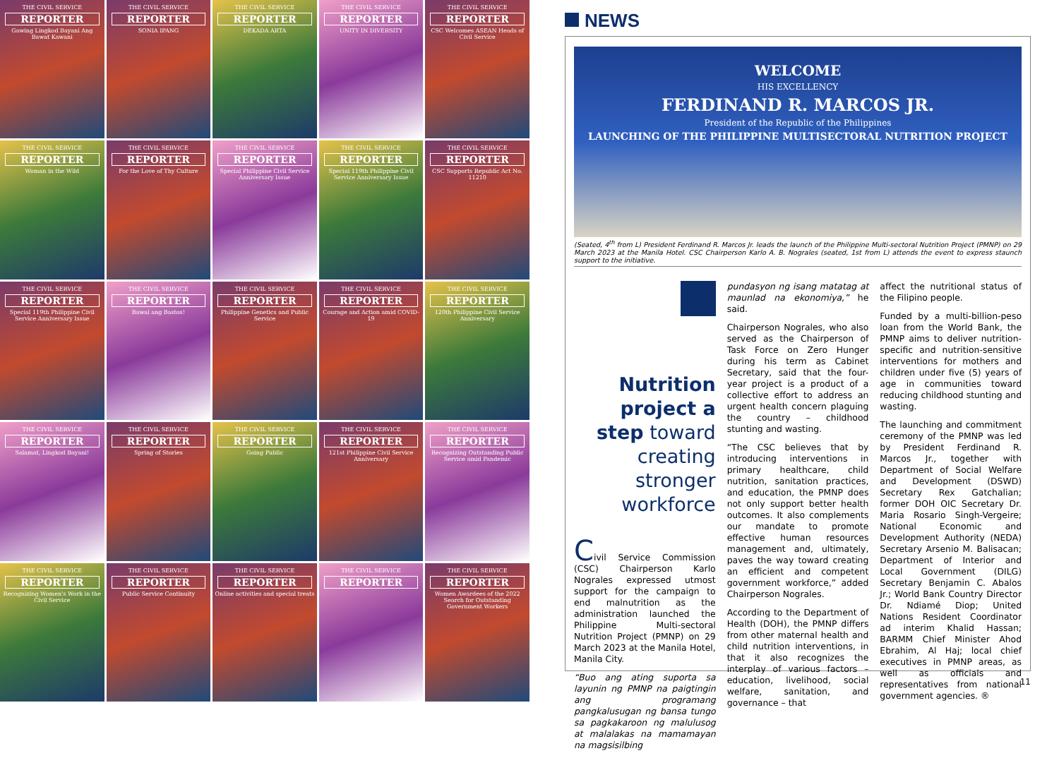THE CIVIL SERVICE
REPORTER
Gawing Lingkod Bayani Ang Bawat Kawani
THE CIVIL SERVICE
REPORTER
SONIA IPANG
THE CIVIL SERVICE
REPORTER
DEKADA ARTA
THE CIVIL SERVICE
REPORTER
UNITY IN DIVERSITY
THE CIVIL SERVICE
REPORTER
CSC Welcomes ASEAN Heads of Civil Service
THE CIVIL SERVICE
REPORTER
Woman in the Wild
THE CIVIL SERVICE
REPORTER
For the Love of Thy Culture
THE CIVIL SERVICE
REPORTER
Special Philippine Civil Service Anniversary Issue
THE CIVIL SERVICE
REPORTER
Special 119th Philippine Civil Service Anniversary Issue
THE CIVIL SERVICE
REPORTER
CSC Supports Republic Act No. 11210
THE CIVIL SERVICE
REPORTER
Special 119th Philippine Civil Service Anniversary Issue
THE CIVIL SERVICE
REPORTER
Bawal ang Bastos!
THE CIVIL SERVICE
REPORTER
Philippine Genetics and Public Service
THE CIVIL SERVICE
REPORTER
Courage and Action amid COVID-19
THE CIVIL SERVICE
REPORTER
120th Philippine Civil Service Anniversary
THE CIVIL SERVICE
REPORTER
Salamat, Lingkod Bayani!
THE CIVIL SERVICE
REPORTER
Spring of Stories
THE CIVIL SERVICE
REPORTER
Going Public
THE CIVIL SERVICE
REPORTER
121st Philippine Civil Service Anniversary
THE CIVIL SERVICE
REPORTER
Recognizing Outstanding Public Service amid Pandemic
THE CIVIL SERVICE
REPORTER
Recognizing Women's Work in the Civil Service
THE CIVIL SERVICE
REPORTER
Public Service Continuity
THE CIVIL SERVICE
REPORTER
Online activities and special treats
THE CIVIL SERVICE
REPORTER
THE CIVIL SERVICE
REPORTER
Women Awardees of the 2022 Search for Outstanding Government Workers
NEWS
WELCOME
HIS EXCELLENCY
FERDINAND R. MARCOS JR.
President of the Republic of the Philippines
LAUNCHING OF THE PHILIPPINE MULTISECTORAL NUTRITION PROJECT
(Seated, 4<sup>th</sup> from L) President Ferdinand R. Marcos Jr. leads the launch of the Philippine Multi-sectoral Nutrition Project (PMNP) on 29 March 2023 at the Manila Hotel. CSC Chairperson Karlo A. B. Nograles (seated, 1st from L) attends the event to express staunch support to the initiative.
Nutrition project a step toward creating stronger workforce
Civil Service Commission (CSC) Chairperson Karlo Nograles expressed utmost support for the campaign to end malnutrition as the administration launched the Philippine Multi-sectoral Nutrition Project (PMNP) on 29 March 2023 at the Manila Hotel, Manila City.
“Buo ang ating suporta sa layunin ng PMNP na paigtingin ang programang pangkalusugan ng bansa tungo sa pagkakaroon ng malulusog at malalakas na mamamayan na magsisilbing
pundasyon ng isang matatag at maunlad na ekonomiya,” he said.
Chairperson Nograles, who also served as the Chairperson of Task Force on Zero Hunger during his term as Cabinet Secretary, said that the four-year project is a product of a collective effort to address an urgent health concern plaguing the country – childhood stunting and wasting.
“The CSC believes that by introducing interventions in primary healthcare, child nutrition, sanitation practices, and education, the PMNP does not only support better health outcomes. It also complements our mandate to promote effective human resources management and, ultimately, paves the way toward creating an efficient and competent government workforce,” added Chairperson Nograles.
According to the Department of Health (DOH), the PMNP differs from other maternal health and child nutrition interventions, in that it also recognizes the interplay of various factors – education, livelihood, social welfare, sanitation, and governance – that
affect the nutritional status of the Filipino people.
Funded by a multi-billion-peso loan from the World Bank, the PMNP aims to deliver nutrition-specific and nutrition-sensitive interventions for mothers and children under five (5) years of age in communities toward reducing childhood stunting and wasting.
The launching and commitment ceremony of the PMNP was led by President Ferdinand R. Marcos Jr., together with Department of Social Welfare and Development (DSWD) Secretary Rex Gatchalian; former DOH OIC Secretary Dr. Maria Rosario Singh-Vergeire; National Economic and Development Authority (NEDA) Secretary Arsenio M. Balisacan; Department of Interior and Local Government (DILG) Secretary Benjamin C. Abalos Jr.; World Bank Country Director Dr. Ndiamé Diop; United Nations Resident Coordinator ad interim Khalid Hassan; BARMM Chief Minister Ahod Ebrahim, Al Haj; local chief executives in PMNP areas, as well as officials and representatives from national government agencies. ®
11